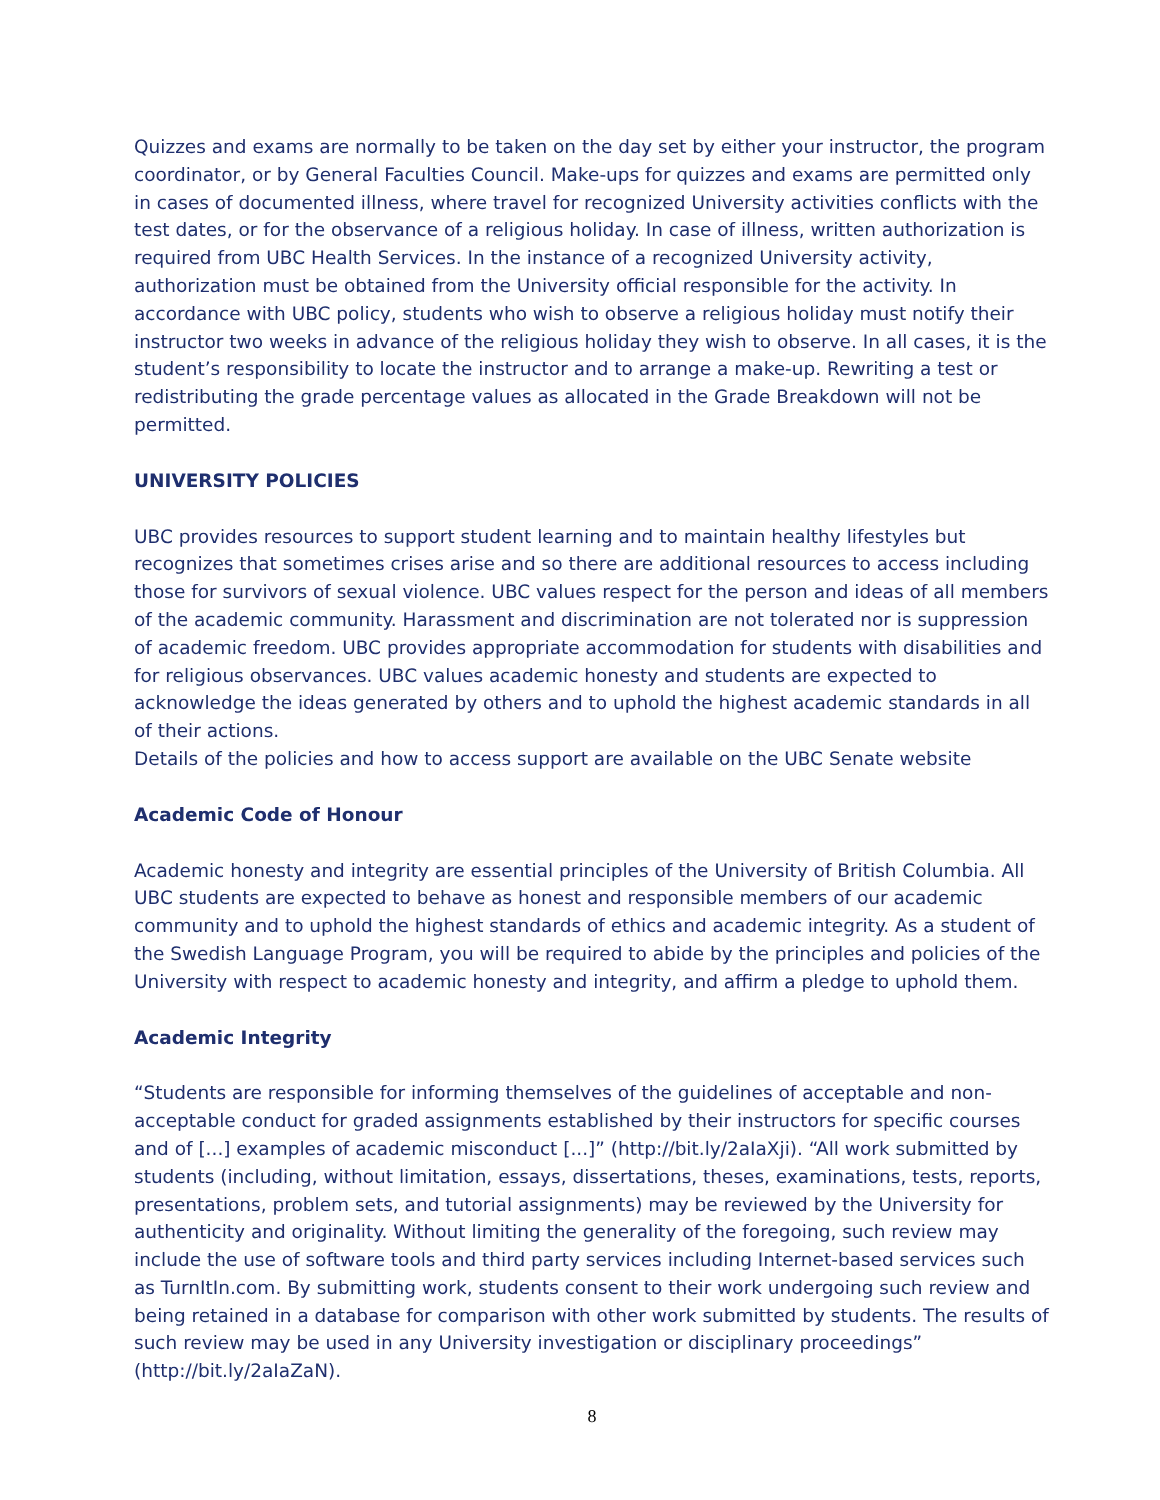Quizzes and exams are normally to be taken on the day set by either your instructor, the program coordinator, or by General Faculties Council. Make-ups for quizzes and exams are permitted only in cases of documented illness, where travel for recognized University activities conflicts with the test dates, or for the observance of a religious holiday. In case of illness, written authorization is required from UBC Health Services. In the instance of a recognized University activity, authorization must be obtained from the University official responsible for the activity. In accordance with UBC policy, students who wish to observe a religious holiday must notify their instructor two weeks in advance of the religious holiday they wish to observe. In all cases, it is the student’s responsibility to locate the instructor and to arrange a make-up. Rewriting a test or redistributing the grade percentage values as allocated in the Grade Breakdown will not be permitted.
UNIVERSITY POLICIES
UBC provides resources to support student learning and to maintain healthy lifestyles but recognizes that sometimes crises arise and so there are additional resources to access including those for survivors of sexual violence. UBC values respect for the person and ideas of all members of the academic community. Harassment and discrimination are not tolerated nor is suppression of academic freedom. UBC provides appropriate accommodation for students with disabilities and for religious observances. UBC values academic honesty and students are expected to acknowledge the ideas generated by others and to uphold the highest academic standards in all of their actions.
Details of the policies and how to access support are available on the UBC Senate website
Academic Code of Honour
Academic honesty and integrity are essential principles of the University of British Columbia. All UBC students are expected to behave as honest and responsible members of our academic community and to uphold the highest standards of ethics and academic integrity. As a student of the Swedish Language Program, you will be required to abide by the principles and policies of the University with respect to academic honesty and integrity, and affirm a pledge to uphold them.
Academic Integrity
“Students are responsible for informing themselves of the guidelines of acceptable and non-acceptable conduct for graded assignments established by their instructors for specific courses and of [...] examples of academic misconduct [...]” (http://bit.ly/2aIaXji). “All work submitted by students (including, without limitation, essays, dissertations, theses, examinations, tests, reports, presentations, problem sets, and tutorial assignments) may be reviewed by the University for authenticity and originality. Without limiting the generality of the foregoing, such review may include the use of software tools and third party services including Internet-based services such as TurnItIn.com. By submitting work, students consent to their work undergoing such review and being retained in a database for comparison with other work submitted by students. The results of such review may be used in any University investigation or disciplinary proceedings” (http://bit.ly/2aIaZaN).
8